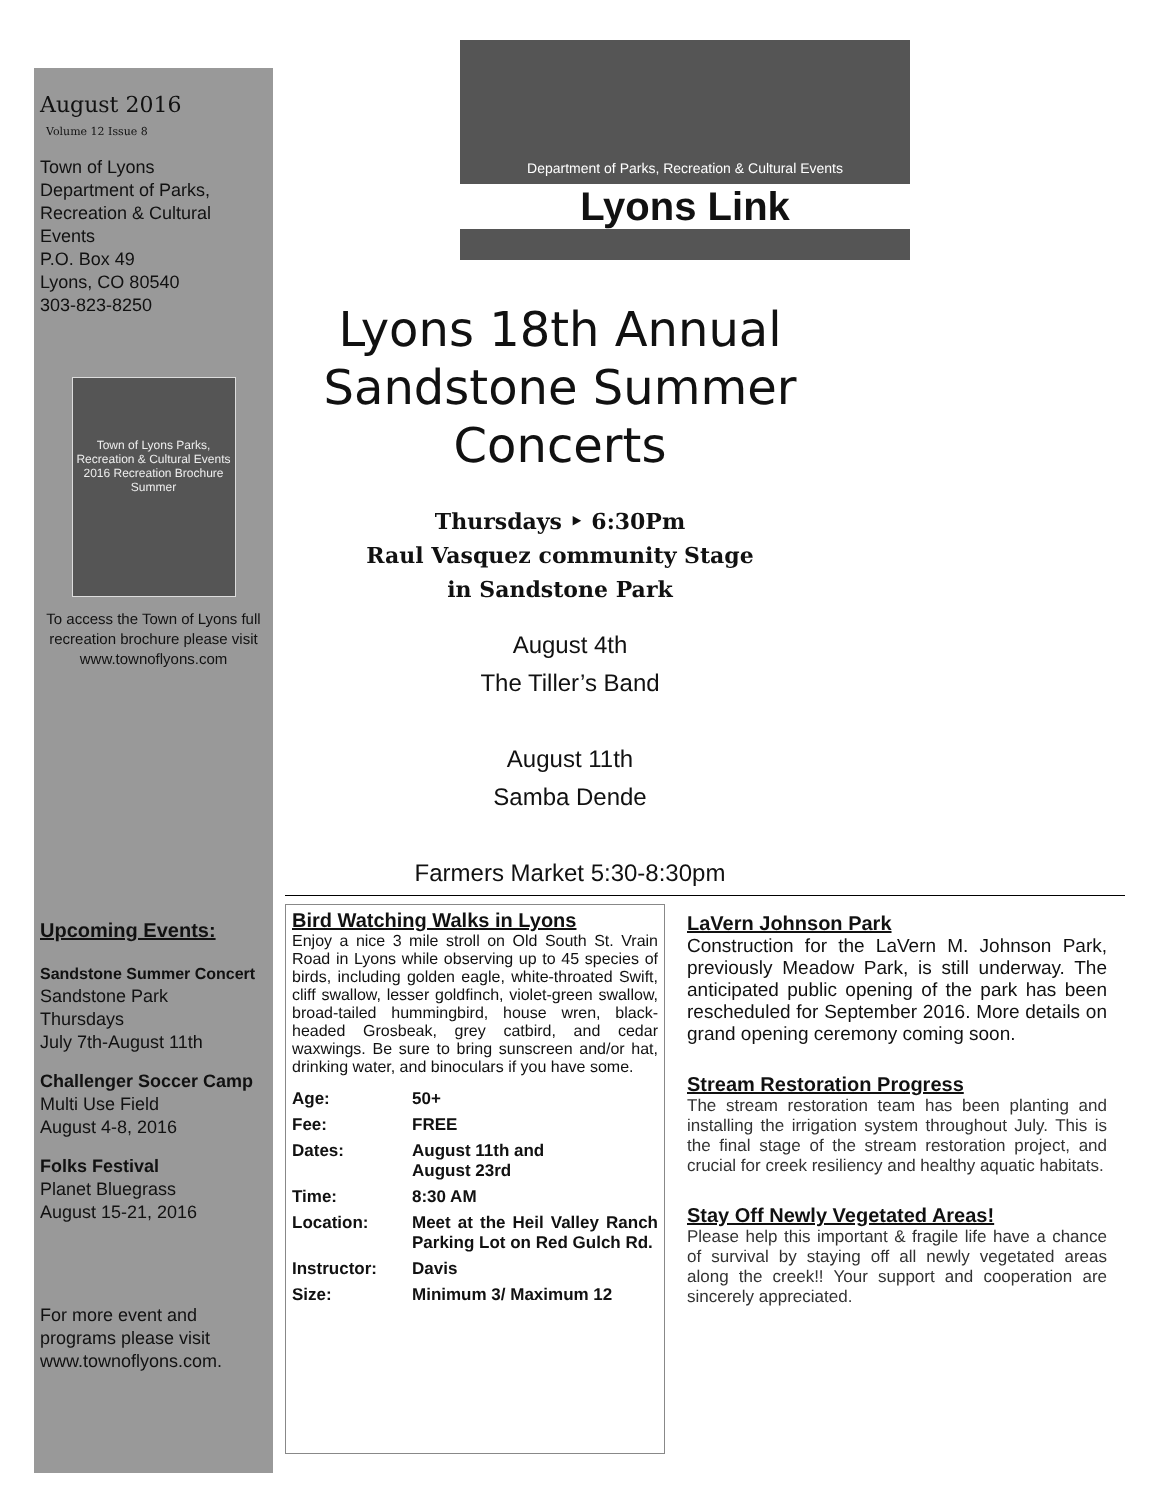August 2016
Volume 12 Issue 8
Town of Lyons
Department of Parks, Recreation & Cultural Events
P.O. Box 49
Lyons, CO 80540
303-823-8250
Town of Lyons Parks, Recreation & Cultural Events
2016 Recreation Brochure
Summer
To access the Town of Lyons full recreation brochure please visit www.townoflyons.com
Upcoming Events:
Sandstone Summer Concert
Sandstone Park
Thursdays
July 7th-August 11th
Challenger Soccer Camp
Multi Use Field
August 4-8, 2016
Folks Festival
Planet Bluegrass
August 15-21, 2016
For more event and programs please visit www.townoflyons.com.
Department of Parks, Recreation & Cultural Events
Lyons Link
Lyons 18th Annual
Sandstone Summer Concerts
Thursdays ‣ 6:30Pm
Raul Vasquez community Stage
in Sandstone Park
August 4th
The Tiller’s Band
August 11th
Samba Dende
Farmers Market 5:30-8:30pm
Bird Watching Walks in Lyons
Enjoy a nice 3 mile stroll on Old South St. Vrain Road in Lyons while observing up to 45 species of birds, including golden eagle, white-throated Swift, cliff swallow, lesser goldfinch, violet-green swallow, broad-tailed hummingbird, house wren, black-headed Grosbeak, grey catbird, and cedar waxwings. Be sure to bring sunscreen and/or hat, drinking water, and binoculars if you have some.
| Age: | 50+ |
| Fee: | FREE |
| Dates: | August 11th and August 23rd |
| Time: | 8:30 AM |
| Location: | Meet at the Heil Valley Ranch Parking Lot on Red Gulch Rd. |
| Instructor: | Davis |
| Size: | Minimum 3/ Maximum 12 |
LaVern Johnson Park
Construction for the LaVern M. Johnson Park, previously Meadow Park, is still underway. The anticipated public opening of the park has been rescheduled for September 2016. More details on grand opening ceremony coming soon.
Stream Restoration Progress
The stream restoration team has been planting and installing the irrigation system throughout July. This is the final stage of the stream restoration project, and crucial for creek resiliency and healthy aquatic habitats.
Stay Off Newly Vegetated Areas!
Please help this important & fragile life have a chance of survival by staying off all newly vegetated areas along the creek!! Your support and cooperation are sincerely appreciated.